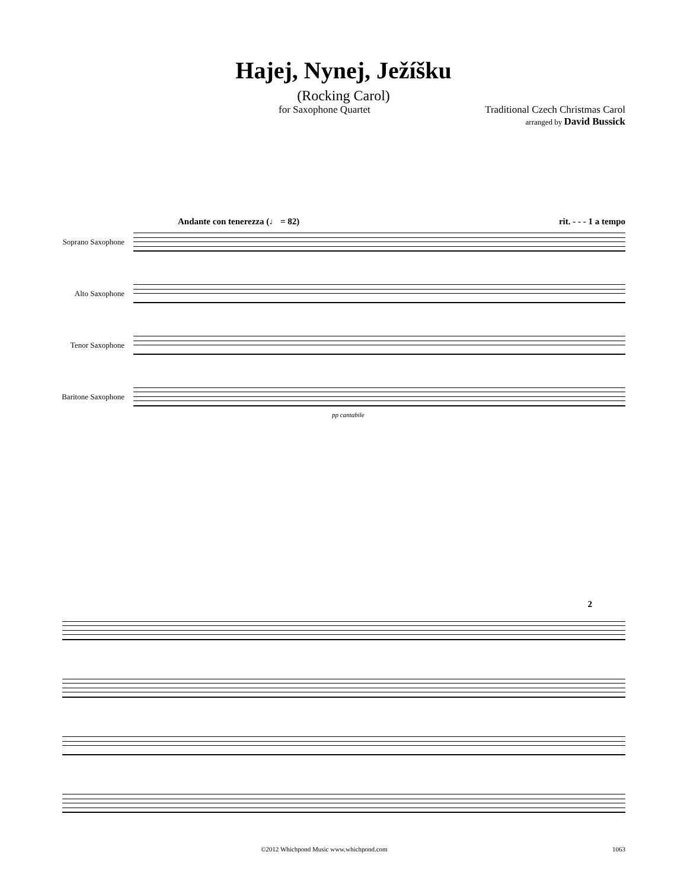Hajej, Nynej, Ježíšku
(Rocking Carol)
for Saxophone Quartet Traditional Czech Christmas Carol
arranged by David Bussick
Andante con tenerezza (♩ = 82) rit. - - - 1 a tempo
Soprano Saxophone
Alto Saxophone
Tenor Saxophone
Baritone Saxophone
pp cantabile
2
©2012 Whichpond Music www.whichpond.com 1063